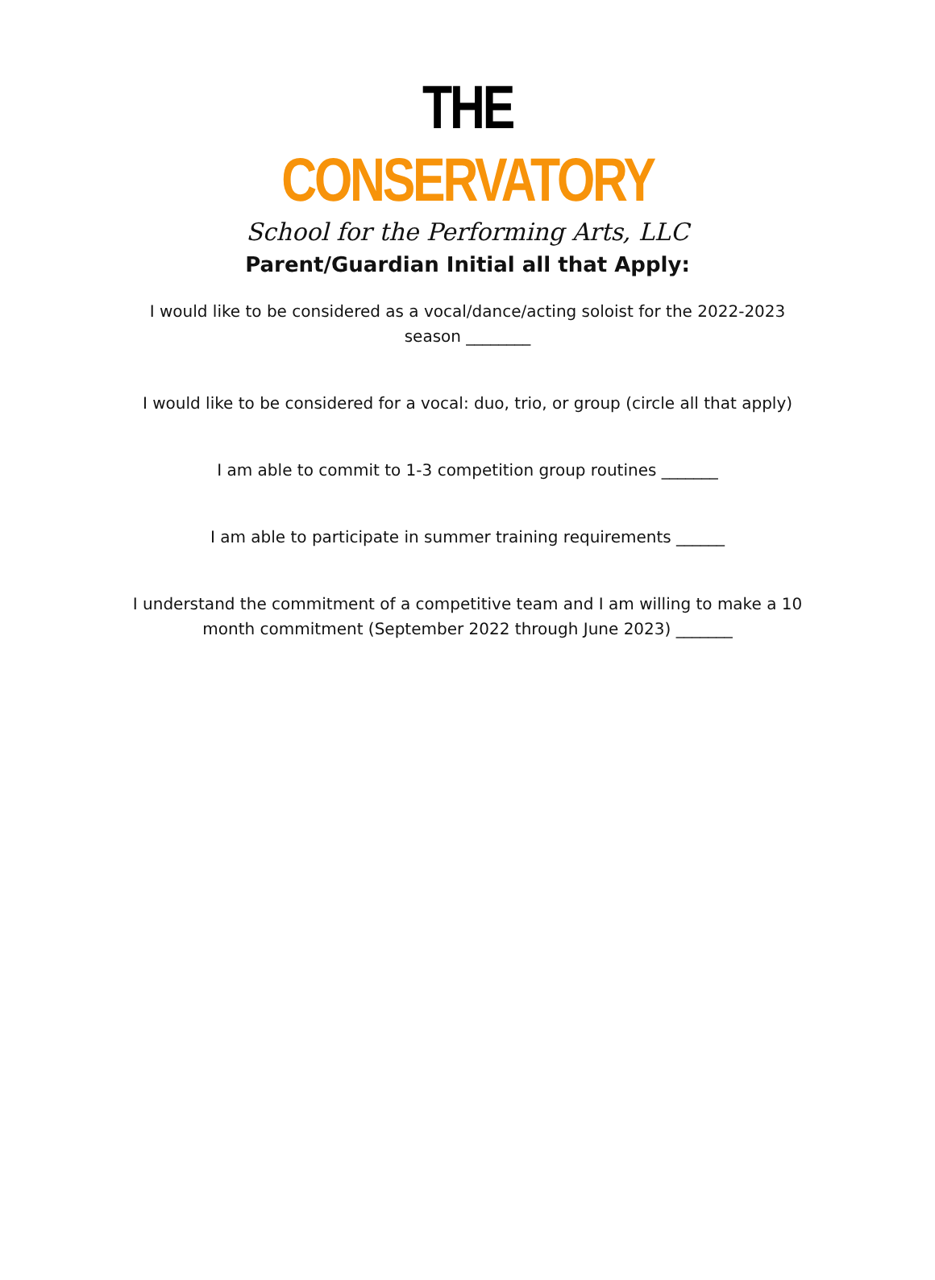THE CONSERVATORY
School for the Performing Arts, LLC
Parent/Guardian Initial all that Apply:
I would like to be considered as a vocal/dance/acting soloist for the 2022-2023 season ________
I would like to be considered for a vocal: duo, trio, or group (circle all that apply)
I am able to commit to 1-3 competition group routines _______
I am able to participate in summer training requirements ______
I understand the commitment of a competitive team and I am willing to make a 10 month commitment (September 2022 through June 2023) _______